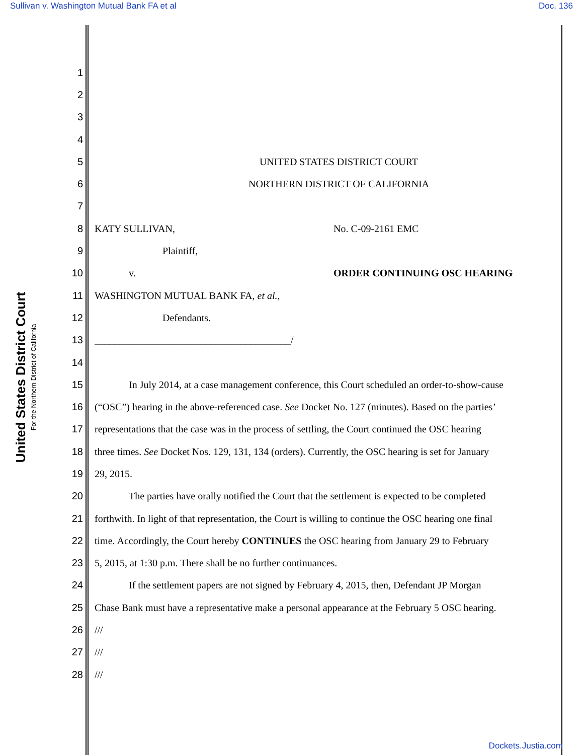Sullivan v. Washington Mutual Bank FA et al Doc. 136
United States District Court
For the Northern District of California
1
2
3
4
5 UNITED STATES DISTRICT COURT
6
NORTHERN DISTRICT OF CALIFORNIA
7
8
KATY SULLIVAN, No. C-09-2161 EMC
9 Plaintiff,
10
v. ORDER CONTINUING OSC HEARING
11
WASHINGTON MUTUAL BANK FA, et al.,
12 Defendants.
13
_______________________________________/
14
15
In July 2014, at a case management conference, this Court scheduled an order-to-show-cause
16
(“OSC”) hearing in the above-referenced case. See Docket No. 127 (minutes). Based on the parties’
17
representations that the case was in the process of settling, the Court continued the OSC hearing
18
three times. See Docket Nos. 129, 131, 134 (orders). Currently, the OSC hearing is set for January
19 29, 2015.
20
The parties have orally notified the Court that the settlement is expected to be completed
21
forthwith. In light of that representation, the Court is willing to continue the OSC hearing one final
22
time. Accordingly, the Court hereby CONTINUES the OSC hearing from January 29 to February
23
5, 2015, at 1:30 p.m. There shall be no further continuances.
24
If the settlement papers are not signed by February 4, 2015, then, Defendant JP Morgan
25
Chase Bank must have a representative make a personal appearance at the February 5 OSC hearing.
26 ///
27 ///
28 ///
Dockets.Justia.com